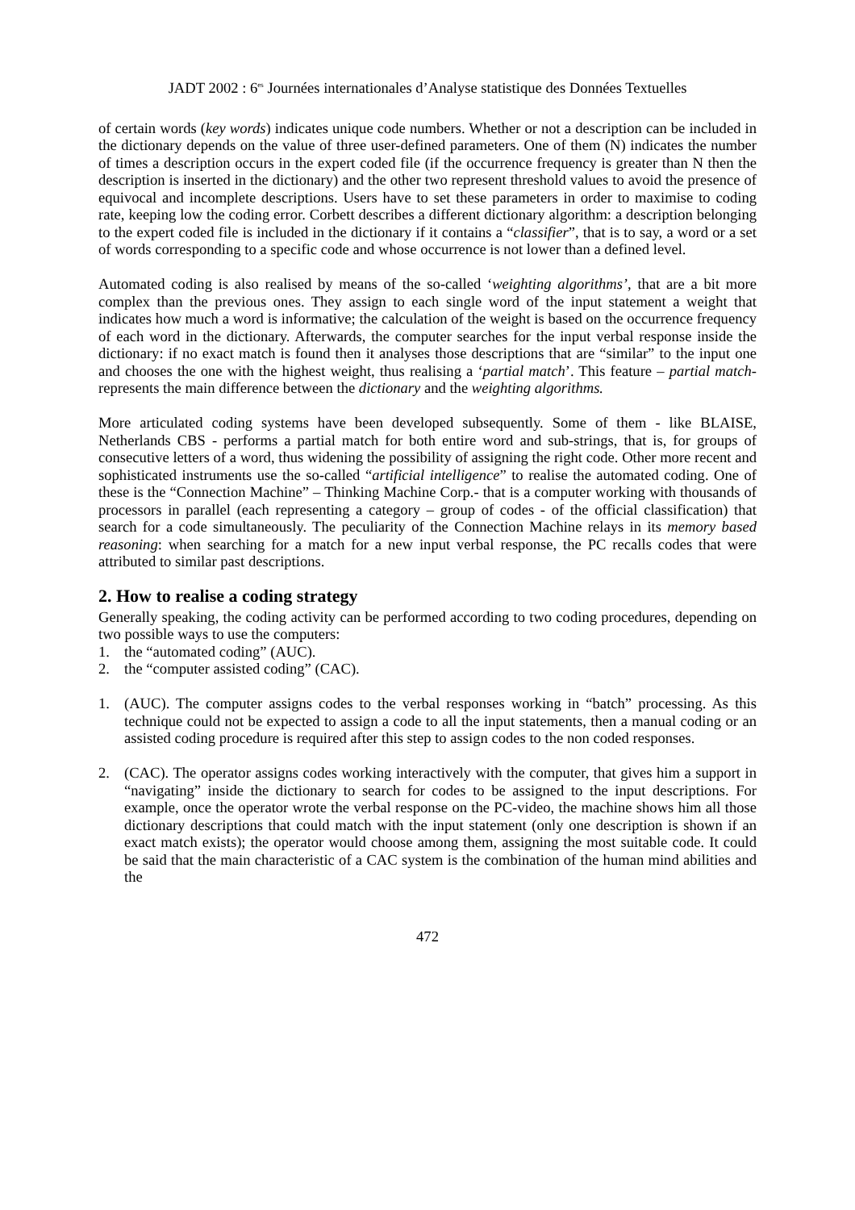JADT 2002 : 6<sup>es</sup> Journées internationales d’Analyse statistique des Données Textuelles
of certain words (key words) indicates unique code numbers. Whether or not a description can be included in the dictionary depends on the value of three user-defined parameters. One of them (N) indicates the number of times a description occurs in the expert coded file (if the occurrence frequency is greater than N then the description is inserted in the dictionary) and the other two represent threshold values to avoid the presence of equivocal and incomplete descriptions. Users have to set these parameters in order to maximise to coding rate, keeping low the coding error. Corbett describes a different dictionary algorithm: a description belonging to the expert coded file is included in the dictionary if it contains a “classifier”, that is to say, a word or a set of words corresponding to a specific code and whose occurrence is not lower than a defined level.
Automated coding is also realised by means of the so-called ‘weighting algorithms’, that are a bit more complex than the previous ones. They assign to each single word of the input statement a weight that indicates how much a word is informative; the calculation of the weight is based on the occurrence frequency of each word in the dictionary. Afterwards, the computer searches for the input verbal response inside the dictionary: if no exact match is found then it analyses those descriptions that are “similar” to the input one and chooses the one with the highest weight, thus realising a ‘partial match’. This feature – partial match- represents the main difference between the dictionary and the weighting algorithms.
More articulated coding systems have been developed subsequently. Some of them - like BLAISE, Netherlands CBS - performs a partial match for both entire word and sub-strings, that is, for groups of consecutive letters of a word, thus widening the possibility of assigning the right code. Other more recent and sophisticated instruments use the so-called “artificial intelligence” to realise the automated coding. One of these is the “Connection Machine” – Thinking Machine Corp.- that is a computer working with thousands of processors in parallel (each representing a category – group of codes - of the official classification) that search for a code simultaneously. The peculiarity of the Connection Machine relays in its memory based reasoning: when searching for a match for a new input verbal response, the PC recalls codes that were attributed to similar past descriptions.
2. How to realise a coding strategy
Generally speaking, the coding activity can be performed according to two coding procedures, depending on two possible ways to use the computers:
1. the “automated coding” (AUC).
2. the “computer assisted coding” (CAC).
1. (AUC). The computer assigns codes to the verbal responses working in “batch” processing. As this technique could not be expected to assign a code to all the input statements, then a manual coding or an assisted coding procedure is required after this step to assign codes to the non coded responses.
2. (CAC). The operator assigns codes working interactively with the computer, that gives him a support in “navigating” inside the dictionary to search for codes to be assigned to the input descriptions. For example, once the operator wrote the verbal response on the PC-video, the machine shows him all those dictionary descriptions that could match with the input statement (only one description is shown if an exact match exists); the operator would choose among them, assigning the most suitable code. It could be said that the main characteristic of a CAC system is the combination of the human mind abilities and the
472